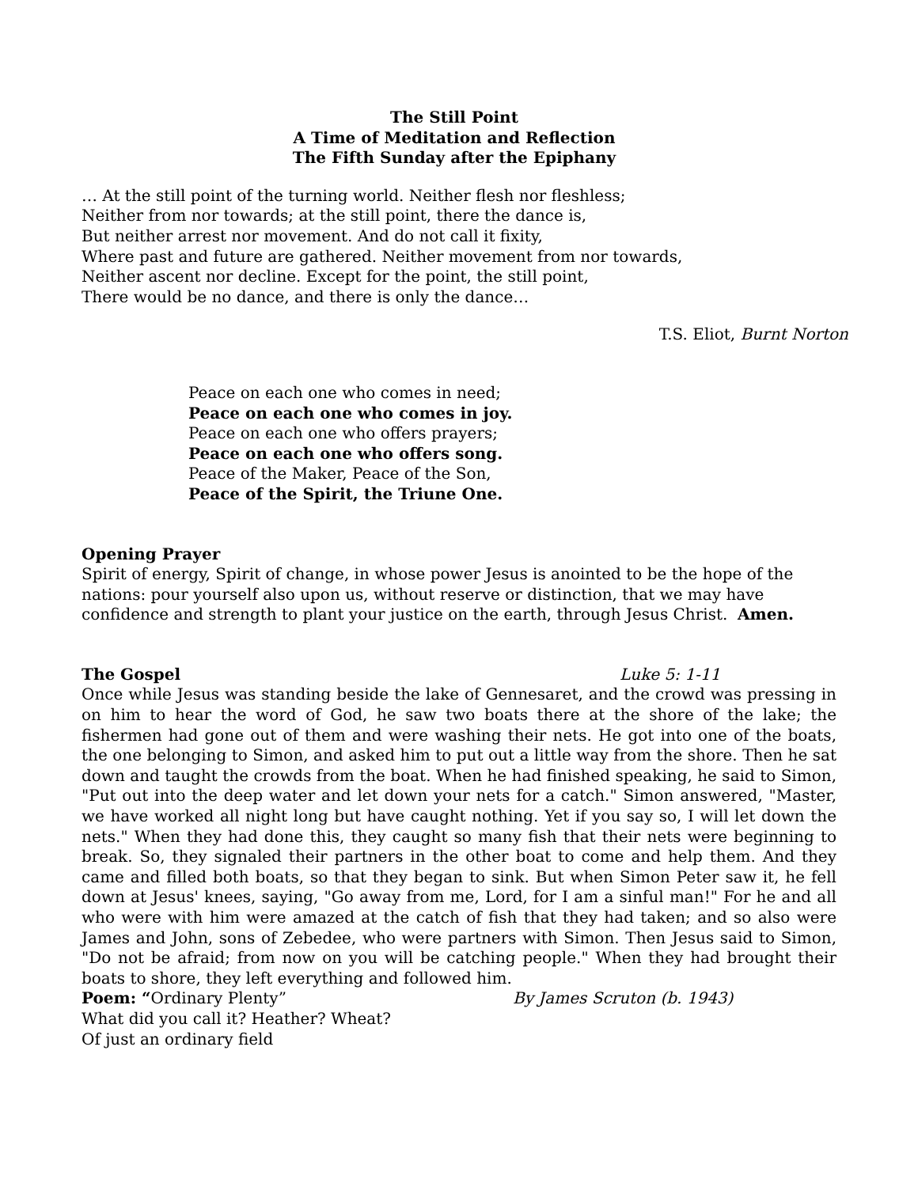The Still Point
A Time of Meditation and Reflection
The Fifth Sunday after the Epiphany
… At the still point of the turning world. Neither flesh nor fleshless;
Neither from nor towards; at the still point, there the dance is,
But neither arrest nor movement. And do not call it fixity,
Where past and future are gathered. Neither movement from nor towards,
Neither ascent nor decline. Except for the point, the still point,
There would be no dance, and there is only the dance…
T.S. Eliot, Burnt Norton
Peace on each one who comes in need;
Peace on each one who comes in joy.
Peace on each one who offers prayers;
Peace on each one who offers song.
Peace of the Maker, Peace of the Son,
Peace of the Spirit, the Triune One.
Opening Prayer
Spirit of energy, Spirit of change, in whose power Jesus is anointed to be the hope of the nations: pour yourself also upon us, without reserve or distinction, that we may have confidence and strength to plant your justice on the earth, through Jesus Christ. Amen.
The Gospel Luke 5: 1-11
Once while Jesus was standing beside the lake of Gennesaret, and the crowd was pressing in on him to hear the word of God, he saw two boats there at the shore of the lake; the fishermen had gone out of them and were washing their nets. He got into one of the boats, the one belonging to Simon, and asked him to put out a little way from the shore. Then he sat down and taught the crowds from the boat. When he had finished speaking, he said to Simon, "Put out into the deep water and let down your nets for a catch." Simon answered, "Master, we have worked all night long but have caught nothing. Yet if you say so, I will let down the nets." When they had done this, they caught so many fish that their nets were beginning to break. So, they signaled their partners in the other boat to come and help them. And they came and filled both boats, so that they began to sink. But when Simon Peter saw it, he fell down at Jesus' knees, saying, "Go away from me, Lord, for I am a sinful man!" For he and all who were with him were amazed at the catch of fish that they had taken; and so also were James and John, sons of Zebedee, who were partners with Simon. Then Jesus said to Simon, "Do not be afraid; from now on you will be catching people." When they had brought their boats to shore, they left everything and followed him.
Poem: “Ordinary Plenty” By James Scruton (b. 1943)
What did you call it? Heather? Wheat?
Of just an ordinary field